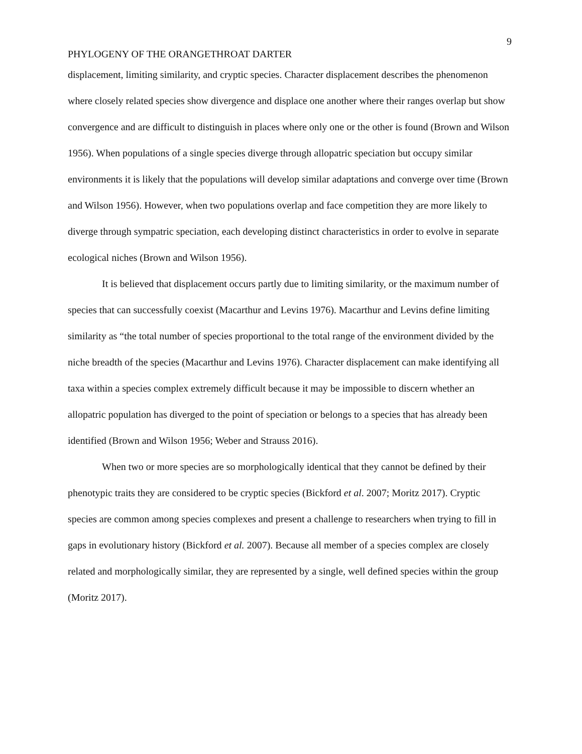9
PHYLOGENY OF THE ORANGETHROAT DARTER
displacement, limiting similarity, and cryptic species. Character displacement describes the phenomenon where closely related species show divergence and displace one another where their ranges overlap but show convergence and are difficult to distinguish in places where only one or the other is found (Brown and Wilson 1956). When populations of a single species diverge through allopatric speciation but occupy similar environments it is likely that the populations will develop similar adaptations and converge over time (Brown and Wilson 1956). However, when two populations overlap and face competition they are more likely to diverge through sympatric speciation, each developing distinct characteristics in order to evolve in separate ecological niches (Brown and Wilson 1956).
It is believed that displacement occurs partly due to limiting similarity, or the maximum number of species that can successfully coexist (Macarthur and Levins 1976). Macarthur and Levins define limiting similarity as “the total number of species proportional to the total range of the environment divided by the niche breadth of the species (Macarthur and Levins 1976). Character displacement can make identifying all taxa within a species complex extremely difficult because it may be impossible to discern whether an allopatric population has diverged to the point of speciation or belongs to a species that has already been identified (Brown and Wilson 1956; Weber and Strauss 2016).
When two or more species are so morphologically identical that they cannot be defined by their phenotypic traits they are considered to be cryptic species (Bickford et al. 2007; Moritz 2017). Cryptic species are common among species complexes and present a challenge to researchers when trying to fill in gaps in evolutionary history (Bickford et al. 2007). Because all member of a species complex are closely related and morphologically similar, they are represented by a single, well defined species within the group (Moritz 2017).